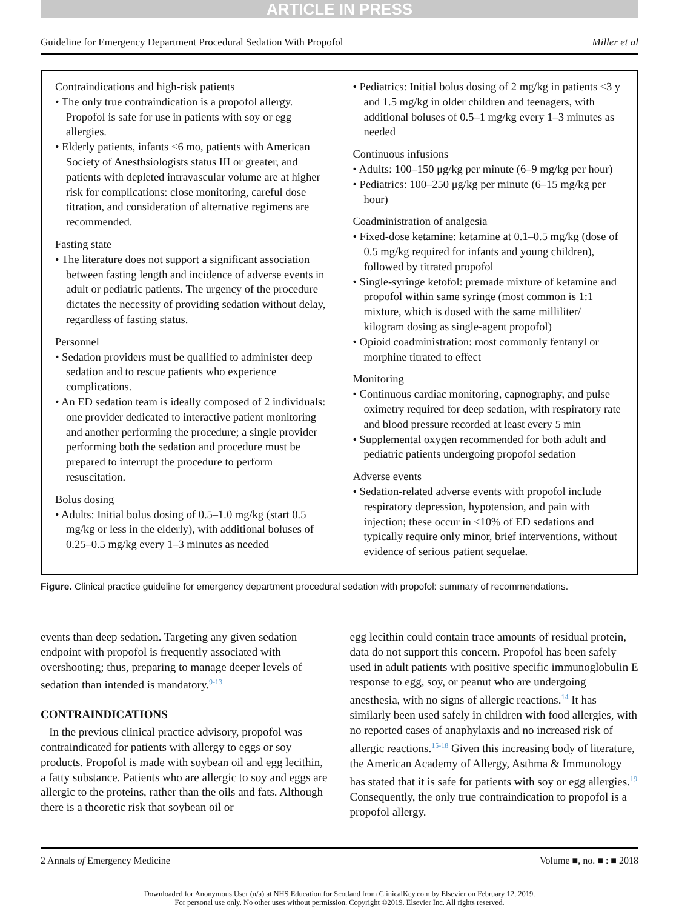ARTICLE IN PRESS
Guideline for Emergency Department Procedural Sedation With Propofol Miller et al
Contraindications and high-risk patients
• The only true contraindication is a propofol allergy. Propofol is safe for use in patients with soy or egg allergies.
• Elderly patients, infants <6 mo, patients with American Society of Anesthsiologists status III or greater, and patients with depleted intravascular volume are at higher risk for complications: close monitoring, careful dose titration, and consideration of alternative regimens are recommended.
Fasting state
• The literature does not support a significant association between fasting length and incidence of adverse events in adult or pediatric patients. The urgency of the procedure dictates the necessity of providing sedation without delay, regardless of fasting status.
Personnel
• Sedation providers must be qualified to administer deep sedation and to rescue patients who experience complications.
• An ED sedation team is ideally composed of 2 individuals: one provider dedicated to interactive patient monitoring and another performing the procedure; a single provider performing both the sedation and procedure must be prepared to interrupt the procedure to perform resuscitation.
Bolus dosing
• Adults: Initial bolus dosing of 0.5–1.0 mg/kg (start 0.5 mg/kg or less in the elderly), with additional boluses of 0.25–0.5 mg/kg every 1–3 minutes as needed
• Pediatrics: Initial bolus dosing of 2 mg/kg in patients ≤3 y and 1.5 mg/kg in older children and teenagers, with additional boluses of 0.5–1 mg/kg every 1–3 minutes as needed
Continuous infusions
• Adults: 100–150 μg/kg per minute (6–9 mg/kg per hour)
• Pediatrics: 100–250 μg/kg per minute (6–15 mg/kg per hour)
Coadministration of analgesia
• Fixed-dose ketamine: ketamine at 0.1–0.5 mg/kg (dose of 0.5 mg/kg required for infants and young children), followed by titrated propofol
• Single-syringe ketofol: premade mixture of ketamine and propofol within same syringe (most common is 1:1 mixture, which is dosed with the same milliliter/ kilogram dosing as single-agent propofol)
• Opioid coadministration: most commonly fentanyl or morphine titrated to effect
Monitoring
• Continuous cardiac monitoring, capnography, and pulse oximetry required for deep sedation, with respiratory rate and blood pressure recorded at least every 5 min
• Supplemental oxygen recommended for both adult and pediatric patients undergoing propofol sedation
Adverse events
• Sedation-related adverse events with propofol include respiratory depression, hypotension, and pain with injection; these occur in ≤10% of ED sedations and typically require only minor, brief interventions, without evidence of serious patient sequelae.
Figure. Clinical practice guideline for emergency department procedural sedation with propofol: summary of recommendations.
events than deep sedation. Targeting any given sedation endpoint with propofol is frequently associated with overshooting; thus, preparing to manage deeper levels of sedation than intended is mandatory.<sup>9-13</sup>
CONTRAINDICATIONS
In the previous clinical practice advisory, propofol was contraindicated for patients with allergy to eggs or soy products. Propofol is made with soybean oil and egg lecithin, a fatty substance. Patients who are allergic to soy and eggs are allergic to the proteins, rather than the oils and fats. Although there is a theoretic risk that soybean oil or
egg lecithin could contain trace amounts of residual protein, data do not support this concern. Propofol has been safely used in adult patients with positive specific immunoglobulin E response to egg, soy, or peanut who are undergoing anesthesia, with no signs of allergic reactions.<sup>14</sup> It has similarly been used safely in children with food allergies, with no reported cases of anaphylaxis and no increased risk of allergic reactions.<sup>15-18</sup> Given this increasing body of literature, the American Academy of Allergy, Asthma & Immunology has stated that it is safe for patients with soy or egg allergies.<sup>19</sup> Consequently, the only true contraindication to propofol is a propofol allergy.
2 Annals of Emergency Medicine Volume ■, no. ■ : ■ 2018
Downloaded for Anonymous User (n/a) at NHS Education for Scotland from ClinicalKey.com by Elsevier on February 12, 2019.
For personal use only. No other uses without permission. Copyright ©2019. Elsevier Inc. All rights reserved.